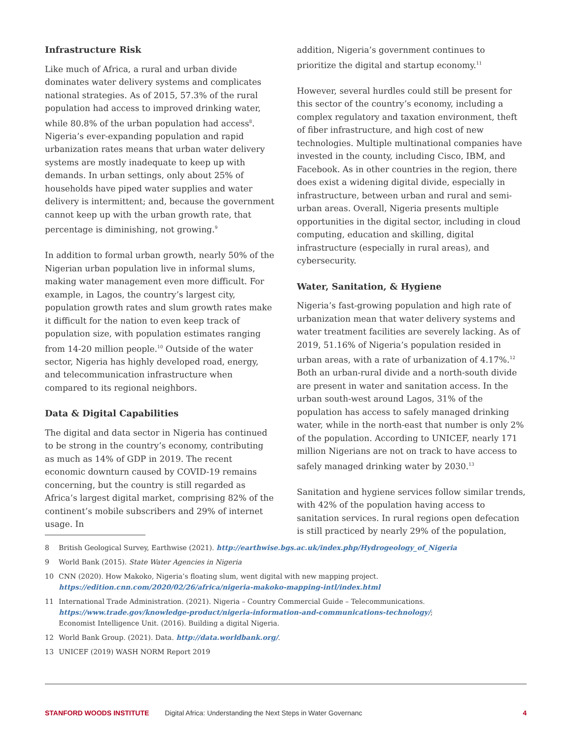Infrastructure Risk
Like much of Africa, a rural and urban divide dominates water delivery systems and complicates national strategies. As of 2015, 57.3% of the rural population had access to improved drinking water, while 80.8% of the urban population had access<sup>8</sup>. Nigeria’s ever-expanding population and rapid urbanization rates means that urban water delivery systems are mostly inadequate to keep up with demands. In urban settings, only about 25% of households have piped water supplies and water delivery is intermittent; and, because the government cannot keep up with the urban growth rate, that percentage is diminishing, not growing.<sup>9</sup>
In addition to formal urban growth, nearly 50% of the Nigerian urban population live in informal slums, making water management even more difficult. For example, in Lagos, the country’s largest city, population growth rates and slum growth rates make it difficult for the nation to even keep track of population size, with population estimates ranging from 14-20 million people.<sup>10</sup> Outside of the water sector, Nigeria has highly developed road, energy, and telecommunication infrastructure when compared to its regional neighbors.
Data & Digital Capabilities
The digital and data sector in Nigeria has continued to be strong in the country’s economy, contributing as much as 14% of GDP in 2019. The recent economic downturn caused by COVID-19 remains concerning, but the country is still regarded as Africa’s largest digital market, comprising 82% of the continent’s mobile subscribers and 29% of internet usage. In
addition, Nigeria’s government continues to prioritize the digital and startup economy.<sup>11</sup>
However, several hurdles could still be present for this sector of the country’s economy, including a complex regulatory and taxation environment, theft of fiber infrastructure, and high cost of new technologies. Multiple multinational companies have invested in the county, including Cisco, IBM, and Facebook. As in other countries in the region, there does exist a widening digital divide, especially in infrastructure, between urban and rural and semi-urban areas. Overall, Nigeria presents multiple opportunities in the digital sector, including in cloud computing, education and skilling, digital infrastructure (especially in rural areas), and cybersecurity.
Water, Sanitation, & Hygiene
Nigeria’s fast-growing population and high rate of urbanization mean that water delivery systems and water treatment facilities are severely lacking. As of 2019, 51.16% of Nigeria’s population resided in urban areas, with a rate of urbanization of 4.17%.<sup>12</sup> Both an urban-rural divide and a north-south divide are present in water and sanitation access. In the urban south-west around Lagos, 31% of the population has access to safely managed drinking water, while in the north-east that number is only 2% of the population. According to UNICEF, nearly 171 million Nigerians are not on track to have access to safely managed drinking water by 2030.<sup>13</sup>
Sanitation and hygiene services follow similar trends, with 42% of the population having access to sanitation services. In rural regions open defecation is still practiced by nearly 29% of the population,
8 British Geological Survey, Earthwise (2021). http://earthwise.bgs.ac.uk/index.php/Hydrogeology_of_Nigeria
9 World Bank (2015). State Water Agencies in Nigeria
10 CNN (2020). How Makoko, Nigeria’s floating slum, went digital with new mapping project.
https://edition.cnn.com/2020/02/26/africa/nigeria-makoko-mapping-intl/index.html
11 International Trade Administration. (2021). Nigeria – Country Commercial Guide – Telecommunications.
https://www.trade.gov/knowledge-product/nigeria-information-and-communications-technology/;
Economist Intelligence Unit. (2016). Building a digital Nigeria.
12 World Bank Group. (2021). Data. http://data.worldbank.org/.
13 UNICEF (2019) WASH NORM Report 2019
STANFORD WOODS INSTITUTE Digital Africa: Understanding the Next Steps in Water Governanc 4